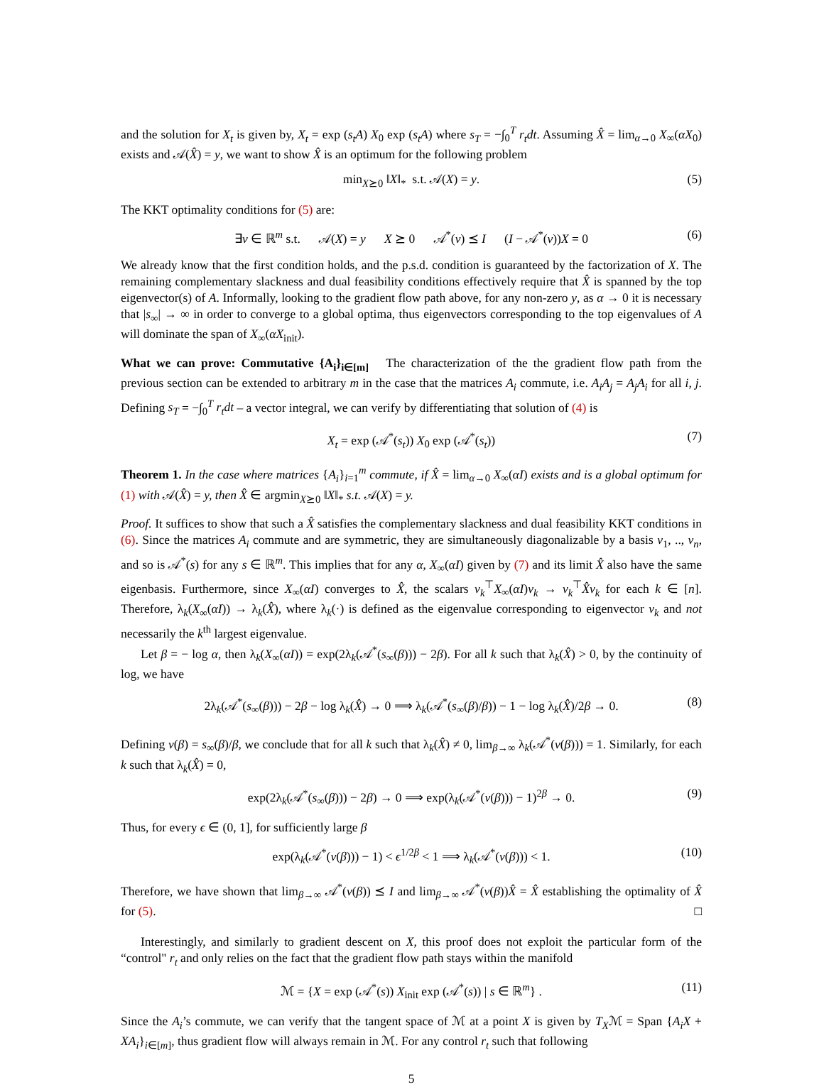and the solution for X<sub>t</sub> is given by, X<sub>t</sub> = exp (s<sub>t</sub>A) X<sub>0</sub> exp (s<sub>t</sub>A) where s<sub>T</sub> = −∫<sub>0</sub><sup>T</sup> r<sub>t</sub>dt. Assuming X̂ = lim<sub>α→0</sub> X<sub>∞</sub>(αX<sub>0</sub>) exists and 𝒜(X̂) = y, we want to show X̂ is an optimum for the following problem
min<sub>X⪰0</sub> ‖X‖<sub>*</sub> s.t. 𝒜(X) = y. (5)
The KKT optimality conditions for (5) are:
∃ν ∈ ℝ<sup>m</sup> s.t. 𝒜(X) = y X ⪰ 0 𝒜<sup>*</sup>(ν) ⪯ I (I − 𝒜<sup>*</sup>(ν))X = 0 (6)
We already know that the first condition holds, and the p.s.d. condition is guaranteed by the factorization of X. The remaining complementary slackness and dual feasibility conditions effectively require that X̂ is spanned by the top eigenvector(s) of A. Informally, looking to the gradient flow path above, for any non-zero y, as α → 0 it is necessary that |s<sub>∞</sub>| → ∞ in order to converge to a global optima, thus eigenvectors corresponding to the top eigenvalues of A will dominate the span of X<sub>∞</sub>(αX<sub>init</sub>).
What we can prove: Commutative {A<sub>i</sub>}<sub>i∈[m]</sub> The characterization of the the gradient flow path from the previous section can be extended to arbitrary m in the case that the matrices A<sub>i</sub> commute, i.e. A<sub>i</sub>A<sub>j</sub> = A<sub>j</sub>A<sub>i</sub> for all i, j. Defining s<sub>T</sub> = −∫<sub>0</sub><sup>T</sup> r<sub>t</sub>dt – a vector integral, we can verify by differentiating that solution of (4) is
X<sub>t</sub> = exp (𝒜<sup>*</sup>(s<sub>t</sub>)) X<sub>0</sub> exp (𝒜<sup>*</sup>(s<sub>t</sub>)) (7)
Theorem 1. In the case where matrices {A<sub>i</sub>}<sub>i=1</sub><sup>m</sup> commute, if X̂ = lim<sub>α→0</sub> X<sub>∞</sub>(αI) exists and is a global optimum for (1) with 𝒜(X̂) = y, then X̂ ∈ argmin<sub>X⪰0</sub> ‖X‖<sub>*</sub> s.t. 𝒜(X) = y.
Proof. It suffices to show that such a X̂ satisfies the complementary slackness and dual feasibility KKT conditions in (6). Since the matrices A<sub>i</sub> commute and are symmetric, they are simultaneously diagonalizable by a basis v<sub>1</sub>, .., v<sub>n</sub>, and so is 𝒜<sup>*</sup>(s) for any s ∈ ℝ<sup>m</sup>. This implies that for any α, X<sub>∞</sub>(αI) given by (7) and its limit X̂ also have the same eigenbasis. Furthermore, since X<sub>∞</sub>(αI) converges to X̂, the scalars v<sub>k</sub><sup>⊤</sup>X<sub>∞</sub>(αI)v<sub>k</sub> → v<sub>k</sub><sup>⊤</sup>X̂v<sub>k</sub> for each k ∈ [n]. Therefore, λ<sub>k</sub>(X<sub>∞</sub>(αI)) → λ<sub>k</sub>(X̂), where λ<sub>k</sub>(·) is defined as the eigenvalue corresponding to eigenvector v<sub>k</sub> and not necessarily the k<sup>th</sup> largest eigenvalue.
Let β = − log α, then λ<sub>k</sub>(X<sub>∞</sub>(αI)) = exp(2λ<sub>k</sub>(𝒜<sup>*</sup>(s<sub>∞</sub>(β))) − 2β). For all k such that λ<sub>k</sub>(X̂) > 0, by the continuity of log, we have
2λ<sub>k</sub>(𝒜<sup>*</sup>(s<sub>∞</sub>(β))) − 2β − log λ<sub>k</sub>(X̂) → 0 ⟹ λ<sub>k</sub>(𝒜<sup>*</sup>(s<sub>∞</sub>(β)/β)) − 1 − log λ<sub>k</sub>(X̂)/2β → 0. (8)
Defining ν(β) = s<sub>∞</sub>(β)/β, we conclude that for all k such that λ<sub>k</sub>(X̂) ≠ 0, lim<sub>β→∞</sub> λ<sub>k</sub>(𝒜<sup>*</sup>(ν(β))) = 1. Similarly, for each k such that λ<sub>k</sub>(X̂) = 0,
exp(2λ<sub>k</sub>(𝒜<sup>*</sup>(s<sub>∞</sub>(β))) − 2β) → 0 ⟹ exp(λ<sub>k</sub>(𝒜<sup>*</sup>(ν(β))) − 1)<sup>2β</sup> → 0. (9)
Thus, for every ϵ ∈ (0, 1], for sufficiently large β
exp(λ<sub>k</sub>(𝒜<sup>*</sup>(ν(β))) − 1) < ϵ<sup>1/2β</sup> < 1 ⟹ λ<sub>k</sub>(𝒜<sup>*</sup>(ν(β))) < 1. (10)
Therefore, we have shown that lim<sub>β→∞</sub> 𝒜<sup>*</sup>(ν(β)) ⪯ I and lim<sub>β→∞</sub> 𝒜<sup>*</sup>(ν(β))X̂ = X̂ establishing the optimality of X̂ for (5). □
Interestingly, and similarly to gradient descent on X, this proof does not exploit the particular form of the “control" r<sub>t</sub> and only relies on the fact that the gradient flow path stays within the manifold
ℳ = {X = exp (𝒜<sup>*</sup>(s)) X<sub>init</sub> exp (𝒜<sup>*</sup>(s)) | s ∈ ℝ<sup>m</sup>} . (11)
Since the A<sub>i</sub>’s commute, we can verify that the tangent space of ℳ at a point X is given by T<sub>X</sub>ℳ = Span {A<sub>i</sub>X + XA<sub>i</sub>}<sub>i∈[m]</sub>, thus gradient flow will always remain in ℳ. For any control r<sub>t</sub> such that following
5